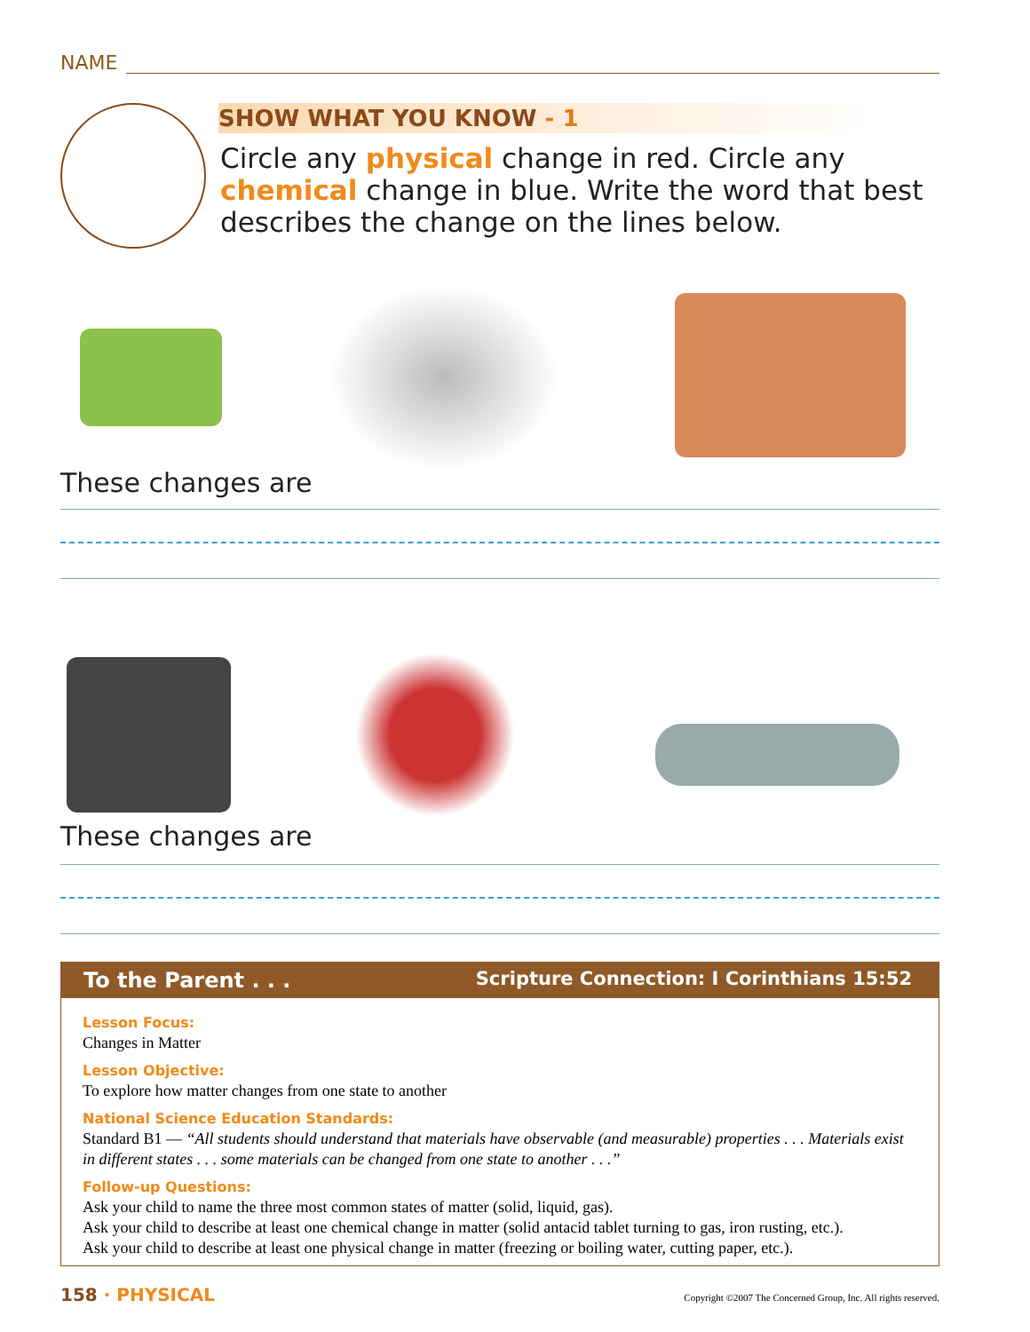NAME
SHOW WHAT YOU KNOW - 1
Circle any physical change in red. Circle any chemical change in blue. Write the word that best describes the change on the lines below.
These changes are
These changes are
To the Parent . . . Scripture Connection: I Corinthians 15:52
Lesson Focus:
Changes in Matter
Lesson Objective:
To explore how matter changes from one state to another
National Science Education Standards:
Standard B1 — “All students should understand that materials have observable (and measurable) properties . . . Materials exist in different states . . . some materials can be changed from one state to another . . .”
Follow-up Questions:
Ask your child to name the three most common states of matter (solid, liquid, gas).
Ask your child to describe at least one chemical change in matter (solid antacid tablet turning to gas, iron rusting, etc.).
Ask your child to describe at least one physical change in matter (freezing or boiling water, cutting paper, etc.).
158 · PHYSICAL Copyright ©2007 The Concerned Group, Inc. All rights reserved.